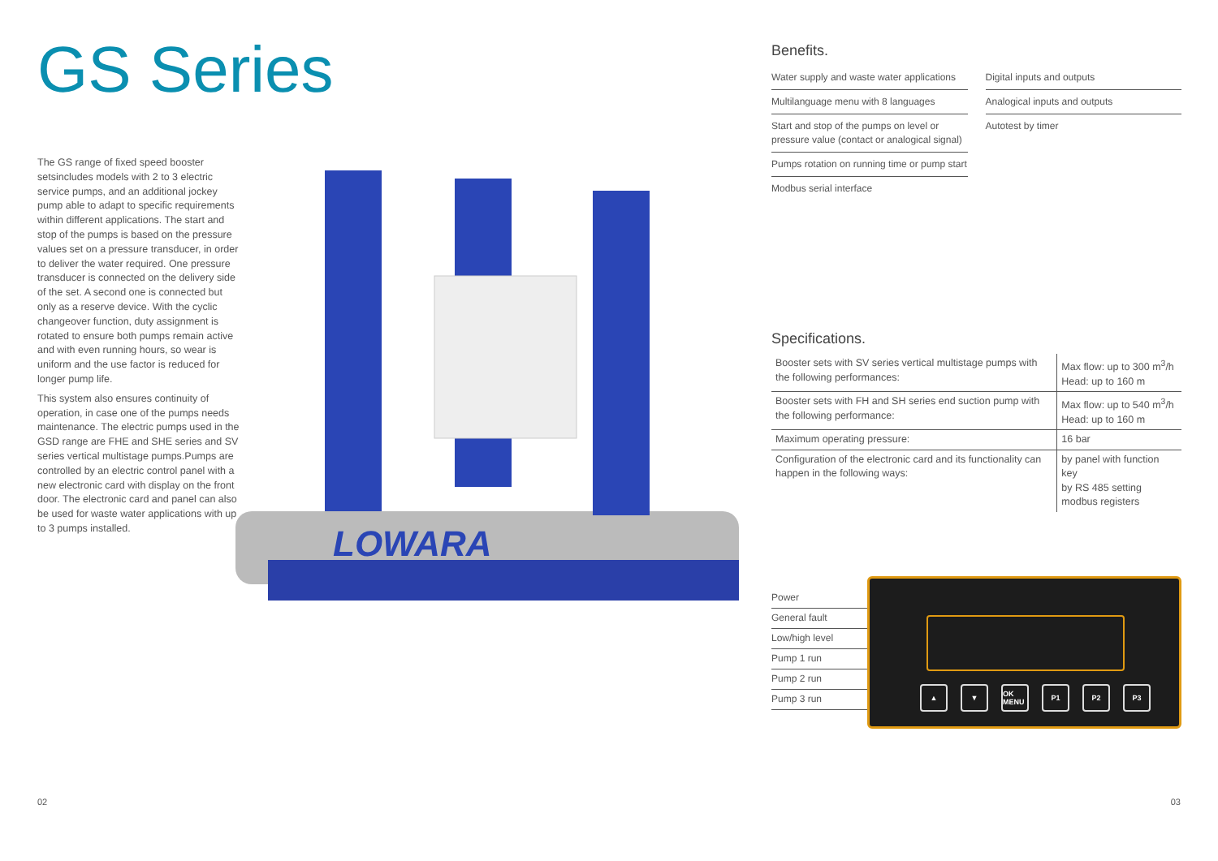GS Series
The GS range of fixed speed booster setsincludes models with 2 to 3 electric service pumps, and an additional jockey pump able to adapt to specific requirements within different applications. The start and stop of the pumps is based on the pressure values set on a pressure transducer, in order to deliver the water required. One pressure transducer is connected on the delivery side of the set. A second one is connected but only as a reserve device. With the cyclic changeover function, duty assignment is rotated to ensure both pumps remain active and with even running hours, so wear is uniform and the use factor is reduced for longer pump life.
This system also ensures continuity of operation, in case one of the pumps needs maintenance. The electric pumps used in the GSD range are FHE and SHE series and SV series vertical multistage pumps.Pumps are controlled by an electric control panel with a new electronic card with display on the front door. The electronic card and panel can also be used for waste water applications with up to 3 pumps installed.
LOWARA
Benefits.
Water supply and waste water applications
Multilanguage menu with 8 languages
Start and stop of the pumps on level or pressure value (contact or analogical signal)
Pumps rotation on running time or pump start
Modbus serial interface
Digital inputs and outputs
Analogical inputs and outputs
Autotest by timer
Specifications.
| Booster sets with SV series vertical multistage pumps with the following performances: | Max flow: up to 300 m<sup>3</sup>/h Head: up to 160 m |
| Booster sets with FH and SH series end suction pump with the following performance: | Max flow: up to 540 m<sup>3</sup>/h Head: up to 160 m |
| Maximum operating pressure: | 16 bar |
| Configuration of the electronic card and its functionality can happen in the following ways: | by panel with function key by RS 485 setting modbus registers |
Power
General fault
Low/high level
Pump 1 run
Pump 2 run
Pump 3 run
▲ ▼ OK MENU P1 P2 P3
02 03